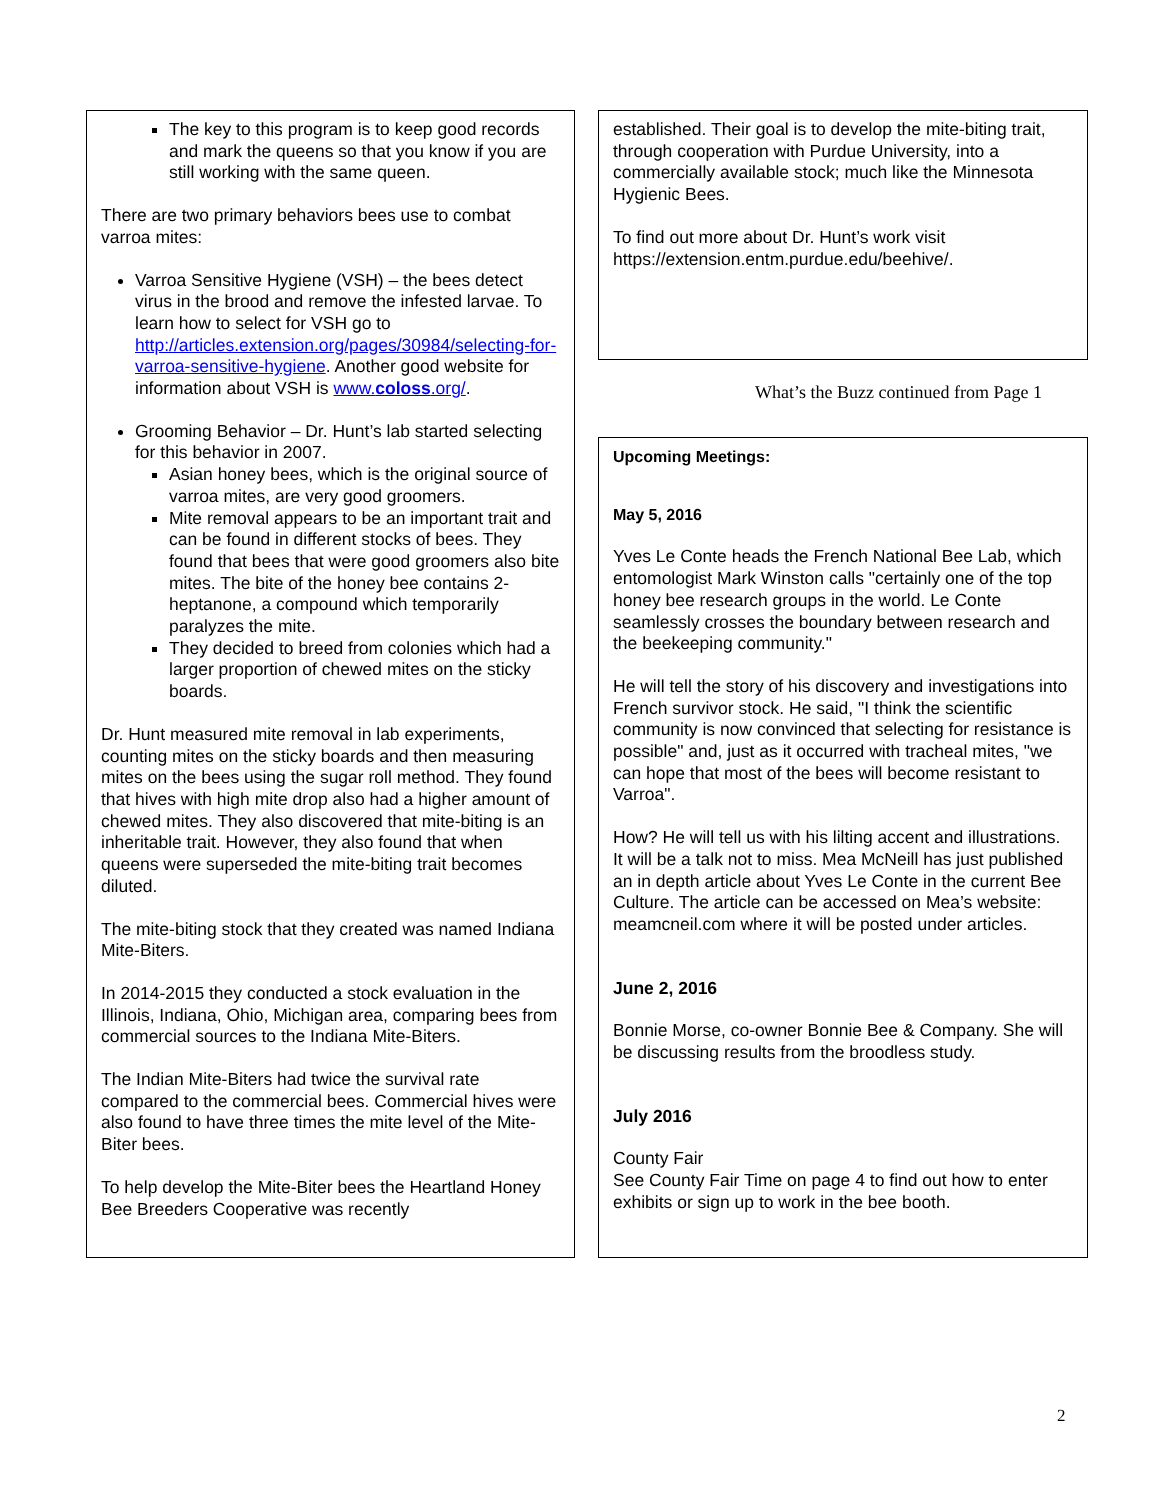The key to this program is to keep good records and mark the queens so that you know if you are still working with the same queen.
There are two primary behaviors bees use to combat varroa mites:
Varroa Sensitive Hygiene (VSH) – the bees detect virus in the brood and remove the infested larvae. To learn how to select for VSH go to http://articles.extension.org/pages/30984/selecting-for-varroa-sensitive-hygiene. Another good website for information about VSH is www.coloss.org/.
Grooming Behavior – Dr. Hunt’s lab started selecting for this behavior in 2007.
Asian honey bees, which is the original source of varroa mites, are very good groomers.
Mite removal appears to be an important trait and can be found in different stocks of bees. They found that bees that were good groomers also bite mites. The bite of the honey bee contains 2-heptanone, a compound which temporarily paralyzes the mite.
They decided to breed from colonies which had a larger proportion of chewed mites on the sticky boards.
Dr. Hunt measured mite removal in lab experiments, counting mites on the sticky boards and then measuring mites on the bees using the sugar roll method. They found that hives with high mite drop also had a higher amount of chewed mites. They also discovered that mite-biting is an inheritable trait. However, they also found that when queens were superseded the mite-biting trait becomes diluted.
The mite-biting stock that they created was named Indiana Mite-Biters.
In 2014-2015 they conducted a stock evaluation in the Illinois, Indiana, Ohio, Michigan area, comparing bees from commercial sources to the Indiana Mite-Biters.
The Indian Mite-Biters had twice the survival rate compared to the commercial bees. Commercial hives were also found to have three times the mite level of the Mite-Biter bees.
To help develop the Mite-Biter bees the Heartland Honey Bee Breeders Cooperative was recently
established. Their goal is to develop the mite-biting trait, through cooperation with Purdue University, into a commercially available stock; much like the Minnesota Hygienic Bees.
To find out more about Dr. Hunt’s work visit https://extension.entm.purdue.edu/beehive/.
What’s the Buzz continued from Page 1
Upcoming Meetings:
May 5, 2016
Yves Le Conte heads the French National Bee Lab, which entomologist Mark Winston calls "certainly one of the top honey bee research groups in the world. Le Conte seamlessly crosses the boundary between research and the beekeeping community."
He will tell the story of his discovery and investigations into French survivor stock. He said, "I think the scientific community is now convinced that selecting for resistance is possible" and, just as it occurred with tracheal mites, "we can hope that most of the bees will become resistant to Varroa".
How? He will tell us with his lilting accent and illustrations. It will be a talk not to miss. Mea McNeill has just published an in depth article about Yves Le Conte in the current Bee Culture. The article can be accessed on Mea’s website: meamcneil.com where it will be posted under articles.
June 2, 2016
Bonnie Morse, co-owner Bonnie Bee & Company. She will be discussing results from the broodless study.
July 2016
County Fair
See County Fair Time on page 4 to find out how to enter exhibits or sign up to work in the bee booth.
2